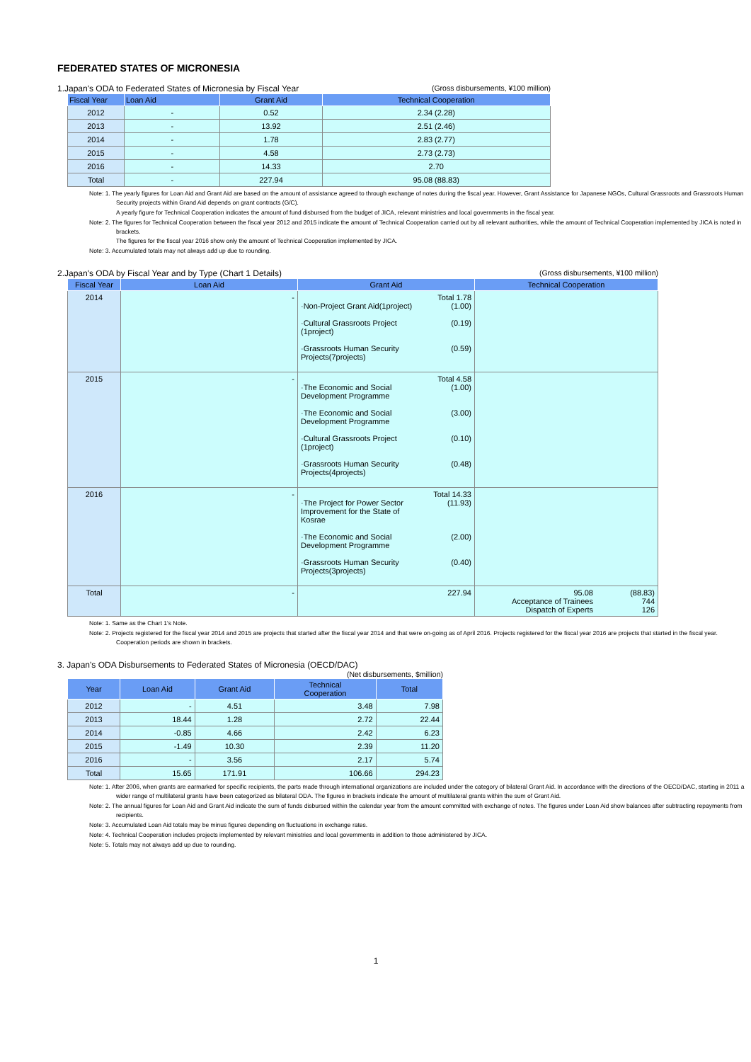FEDERATED STATES OF MICRONESIA
1.Japan's ODA to Federated States of Micronesia by Fiscal Year (Gross disbursements, ¥100 million)
| Fiscal Year | Loan Aid | Grant Aid | Technical Cooperation |
| --- | --- | --- | --- |
| 2012 | - | 0.52 | 2.34 (2.28) |
| 2013 | - | 13.92 | 2.51 (2.46) |
| 2014 | - | 1.78 | 2.83 (2.77) |
| 2015 | - | 4.58 | 2.73 (2.73) |
| 2016 | - | 14.33 | 2.70 |
| Total | - | 227.94 | 95.08 (88.83) |
Note: 1. The yearly figures for Loan Aid and Grant Aid are based on the amount of assistance agreed to through exchange of notes during the fiscal year. However, Grant Assistance for Japanese NGOs, Cultural Grassroots and Grassroots Human Security projects within Grand Aid depends on grant contracts (G/C).
A yearly figure for Technical Cooperation indicates the amount of fund disbursed from the budget of JICA, relevant ministries and local governments in the fiscal year.
Note: 2. The figures for Technical Cooperation between the fiscal year 2012 and 2015 indicate the amount of Technical Cooperation carried out by all relevant authorities, while the amount of Technical Cooperation implemented by JICA is noted in brackets.
The figures for the fiscal year 2016 show only the amount of Technical Cooperation implemented by JICA.
Note: 3. Accumulated totals may not always add up due to rounding.
2.Japan's ODA by Fiscal Year and by Type (Chart 1 Details) (Gross disbursements, ¥100 million)
| Fiscal Year | Loan Aid | Grant Aid | Technical Cooperation |
| --- | --- | --- | --- |
| 2014 | - | Total 1.78 ·Non-Project Grant Aid(1project) (1.00) ·Cultural Grassroots Project (1project) (0.19) ·Grassroots Human Security Projects(7projects) (0.59) | |
| 2015 | - | Total 4.58 ·The Economic and Social Development Programme (1.00) ·The Economic and Social Development Programme (3.00) ·Cultural Grassroots Project (1project) (0.10) ·Grassroots Human Security Projects(4projects) (0.48) | |
| 2016 | - | Total 14.33 ·The Project for Power Sector Improvement for the State of Kosrae (11.93) ·The Economic and Social Development Programme (2.00) ·Grassroots Human Security Projects(3projects) (0.40) | |
| Total | - | 227.94 | 95.08 Acceptance of Trainees Dispatch of Experts (88.83) 744 126 |
Note: 1. Same as the Chart 1's Note.
Note: 2. Projects registered for the fiscal year 2014 and 2015 are projects that started after the fiscal year 2014 and that were on-going as of April 2016. Projects registered for the fiscal year 2016 are projects that started in the fiscal year. Cooperation periods are shown in brackets.
3. Japan's ODA Disbursements to Federated States of Micronesia (OECD/DAC)
(Net disbursements, $million)
| Year | Loan Aid | Grant Aid | Technical Cooperation | Total |
| --- | --- | --- | --- | --- |
| 2012 | - | 4.51 | 3.48 | 7.98 |
| 2013 | 18.44 | 1.28 | 2.72 | 22.44 |
| 2014 | -0.85 | 4.66 | 2.42 | 6.23 |
| 2015 | -1.49 | 10.30 | 2.39 | 11.20 |
| 2016 | - | 3.56 | 2.17 | 5.74 |
| Total | 15.65 | 171.91 | 106.66 | 294.23 |
Note: 1. After 2006, when grants are earmarked for specific recipients, the parts made through international organizations are included under the category of bilateral Grant Aid. In accordance with the directions of the OECD/DAC, starting in 2011 a wider range of multilateral grants have been categorized as bilateral ODA. The figures in brackets indicate the amount of multilateral grants within the sum of Grant Aid.
Note: 2. The annual figures for Loan Aid and Grant Aid indicate the sum of funds disbursed within the calendar year from the amount committed with exchange of notes. The figures under Loan Aid show balances after subtracting repayments from recipients.
Note: 3. Accumulated Loan Aid totals may be minus figures depending on fluctuations in exchange rates.
Note: 4. Technical Cooperation includes projects implemented by relevant ministries and local governments in addition to those administered by JICA.
Note: 5. Totals may not always add up due to rounding.
1